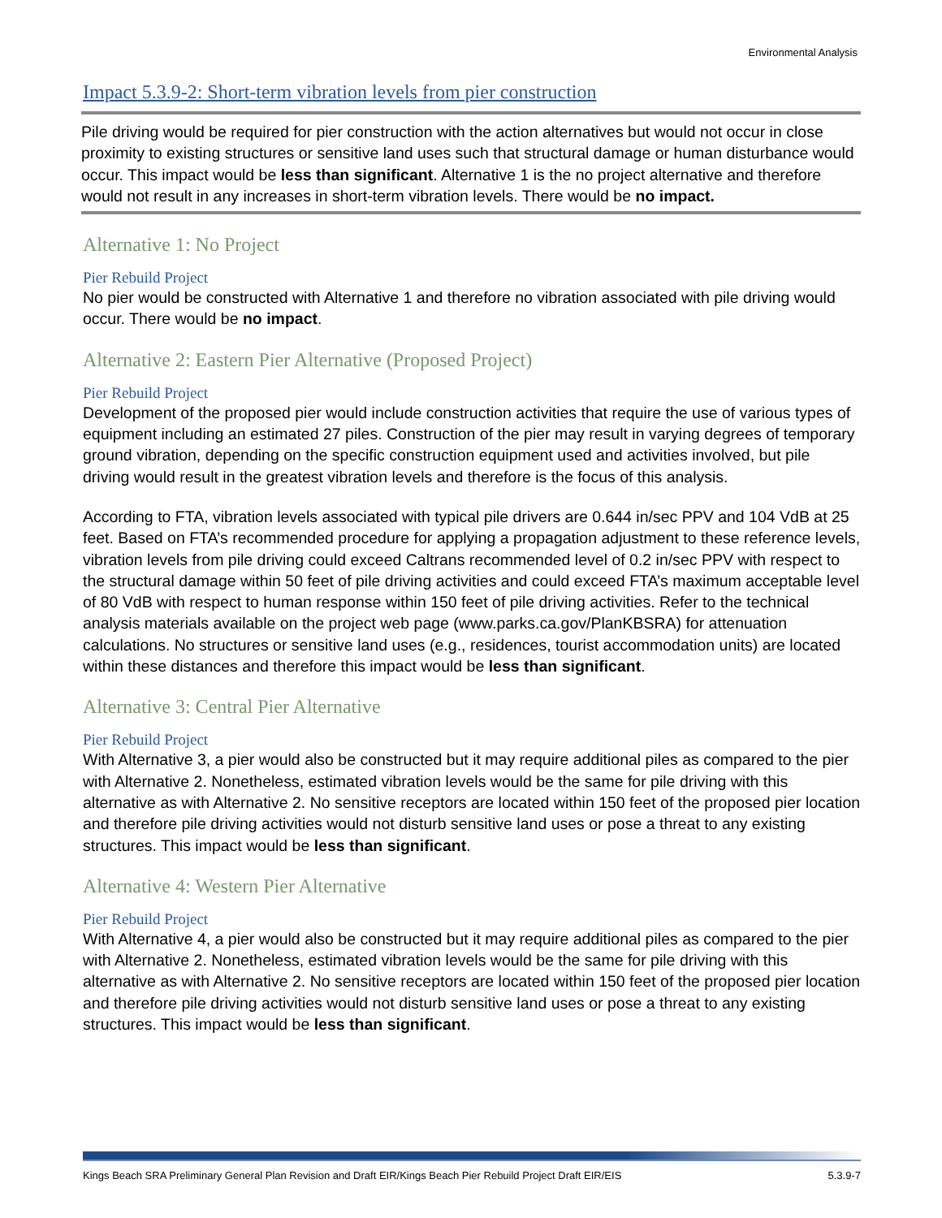Environmental Analysis
Impact 5.3.9-2: Short-term vibration levels from pier construction
Pile driving would be required for pier construction with the action alternatives but would not occur in close proximity to existing structures or sensitive land uses such that structural damage or human disturbance would occur. This impact would be less than significant. Alternative 1 is the no project alternative and therefore would not result in any increases in short-term vibration levels. There would be no impact.
Alternative 1: No Project
Pier Rebuild Project
No pier would be constructed with Alternative 1 and therefore no vibration associated with pile driving would occur. There would be no impact.
Alternative 2: Eastern Pier Alternative (Proposed Project)
Pier Rebuild Project
Development of the proposed pier would include construction activities that require the use of various types of equipment including an estimated 27 piles. Construction of the pier may result in varying degrees of temporary ground vibration, depending on the specific construction equipment used and activities involved, but pile driving would result in the greatest vibration levels and therefore is the focus of this analysis.
According to FTA, vibration levels associated with typical pile drivers are 0.644 in/sec PPV and 104 VdB at 25 feet. Based on FTA’s recommended procedure for applying a propagation adjustment to these reference levels, vibration levels from pile driving could exceed Caltrans recommended level of 0.2 in/sec PPV with respect to the structural damage within 50 feet of pile driving activities and could exceed FTA’s maximum acceptable level of 80 VdB with respect to human response within 150 feet of pile driving activities. Refer to the technical analysis materials available on the project web page (www.parks.ca.gov/PlanKBSRA) for attenuation calculations. No structures or sensitive land uses (e.g., residences, tourist accommodation units) are located within these distances and therefore this impact would be less than significant.
Alternative 3: Central Pier Alternative
Pier Rebuild Project
With Alternative 3, a pier would also be constructed but it may require additional piles as compared to the pier with Alternative 2. Nonetheless, estimated vibration levels would be the same for pile driving with this alternative as with Alternative 2. No sensitive receptors are located within 150 feet of the proposed pier location and therefore pile driving activities would not disturb sensitive land uses or pose a threat to any existing structures. This impact would be less than significant.
Alternative 4: Western Pier Alternative
Pier Rebuild Project
With Alternative 4, a pier would also be constructed but it may require additional piles as compared to the pier with Alternative 2. Nonetheless, estimated vibration levels would be the same for pile driving with this alternative as with Alternative 2. No sensitive receptors are located within 150 feet of the proposed pier location and therefore pile driving activities would not disturb sensitive land uses or pose a threat to any existing structures. This impact would be less than significant.
Kings Beach SRA Preliminary General Plan Revision and Draft EIR/Kings Beach Pier Rebuild Project Draft EIR/EIS 5.3.9-7